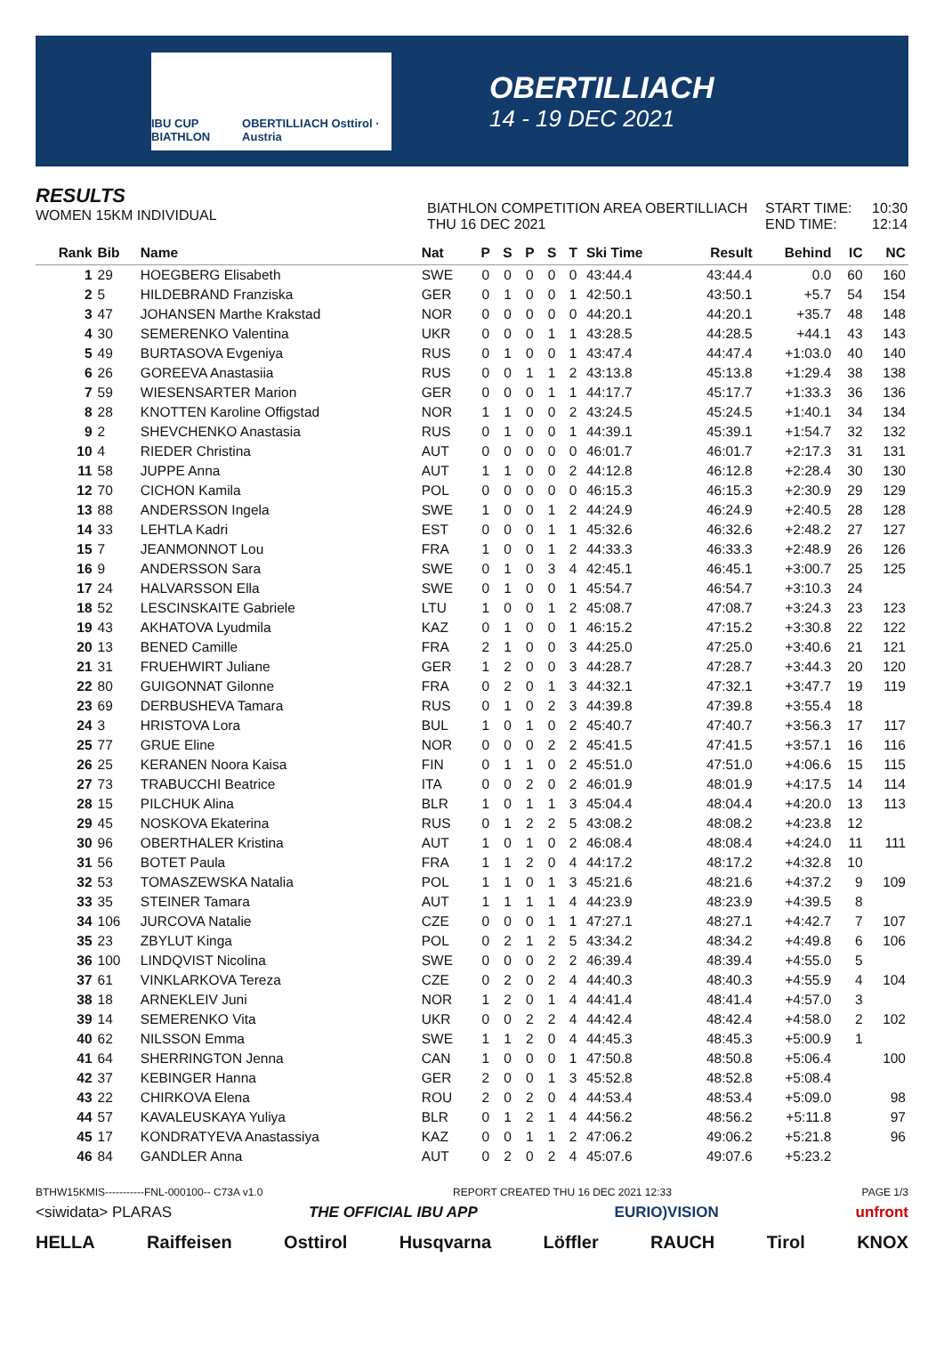IBU CUP BIATHLON OBERTILLIACH Osttirol · Austria
OBERTILLIACH
14 - 19 DEC 2021
RESULTS
WOMEN 15KM INDIVIDUAL
BIATHLON COMPETITION AREA OBERTILLIACH
THU 16 DEC 2021
START TIME:
END TIME:
10:30
12:14
| Rank | Bib | Name | Nat | P | S | P | S | T | Ski Time | Result | Behind | IC | NC |
| --- | --- | --- | --- | --- | --- | --- | --- | --- | --- | --- | --- | --- | --- |
| 1 | 29 | HOEGBERG Elisabeth | SWE | 0 | 0 | 0 | 0 | 0 | 43:44.4 | 43:44.4 | 0.0 | 60 | 160 |
| 2 | 5 | HILDEBRAND Franziska | GER | 0 | 1 | 0 | 0 | 1 | 42:50.1 | 43:50.1 | +5.7 | 54 | 154 |
| 3 | 47 | JOHANSEN Marthe Krakstad | NOR | 0 | 0 | 0 | 0 | 0 | 44:20.1 | 44:20.1 | +35.7 | 48 | 148 |
| 4 | 30 | SEMERENKO Valentina | UKR | 0 | 0 | 0 | 1 | 1 | 43:28.5 | 44:28.5 | +44.1 | 43 | 143 |
| 5 | 49 | BURTASOVA Evgeniya | RUS | 0 | 1 | 0 | 0 | 1 | 43:47.4 | 44:47.4 | +1:03.0 | 40 | 140 |
| 6 | 26 | GOREEVA Anastasiia | RUS | 0 | 0 | 1 | 1 | 2 | 43:13.8 | 45:13.8 | +1:29.4 | 38 | 138 |
| 7 | 59 | WIESENSARTER Marion | GER | 0 | 0 | 0 | 1 | 1 | 44:17.7 | 45:17.7 | +1:33.3 | 36 | 136 |
| 8 | 28 | KNOTTEN Karoline Offigstad | NOR | 1 | 1 | 0 | 0 | 2 | 43:24.5 | 45:24.5 | +1:40.1 | 34 | 134 |
| 9 | 2 | SHEVCHENKO Anastasia | RUS | 0 | 1 | 0 | 0 | 1 | 44:39.1 | 45:39.1 | +1:54.7 | 32 | 132 |
| 10 | 4 | RIEDER Christina | AUT | 0 | 0 | 0 | 0 | 0 | 46:01.7 | 46:01.7 | +2:17.3 | 31 | 131 |
| 11 | 58 | JUPPE Anna | AUT | 1 | 1 | 0 | 0 | 2 | 44:12.8 | 46:12.8 | +2:28.4 | 30 | 130 |
| 12 | 70 | CICHON Kamila | POL | 0 | 0 | 0 | 0 | 0 | 46:15.3 | 46:15.3 | +2:30.9 | 29 | 129 |
| 13 | 88 | ANDERSSON Ingela | SWE | 1 | 0 | 0 | 1 | 2 | 44:24.9 | 46:24.9 | +2:40.5 | 28 | 128 |
| 14 | 33 | LEHTLA Kadri | EST | 0 | 0 | 0 | 1 | 1 | 45:32.6 | 46:32.6 | +2:48.2 | 27 | 127 |
| 15 | 7 | JEANMONNOT Lou | FRA | 1 | 0 | 0 | 1 | 2 | 44:33.3 | 46:33.3 | +2:48.9 | 26 | 126 |
| 16 | 9 | ANDERSSON Sara | SWE | 0 | 1 | 0 | 3 | 4 | 42:45.1 | 46:45.1 | +3:00.7 | 25 | 125 |
| 17 | 24 | HALVARSSON Ella | SWE | 0 | 1 | 0 | 0 | 1 | 45:54.7 | 46:54.7 | +3:10.3 | 24 | |
| 18 | 52 | LESCINSKAITE Gabriele | LTU | 1 | 0 | 0 | 1 | 2 | 45:08.7 | 47:08.7 | +3:24.3 | 23 | 123 |
| 19 | 43 | AKHATOVA Lyudmila | KAZ | 0 | 1 | 0 | 0 | 1 | 46:15.2 | 47:15.2 | +3:30.8 | 22 | 122 |
| 20 | 13 | BENED Camille | FRA | 2 | 1 | 0 | 0 | 3 | 44:25.0 | 47:25.0 | +3:40.6 | 21 | 121 |
| 21 | 31 | FRUEHWIRT Juliane | GER | 1 | 2 | 0 | 0 | 3 | 44:28.7 | 47:28.7 | +3:44.3 | 20 | 120 |
| 22 | 80 | GUIGONNAT Gilonne | FRA | 0 | 2 | 0 | 1 | 3 | 44:32.1 | 47:32.1 | +3:47.7 | 19 | 119 |
| 23 | 69 | DERBUSHEVA Tamara | RUS | 0 | 1 | 0 | 2 | 3 | 44:39.8 | 47:39.8 | +3:55.4 | 18 | |
| 24 | 3 | HRISTOVA Lora | BUL | 1 | 0 | 1 | 0 | 2 | 45:40.7 | 47:40.7 | +3:56.3 | 17 | 117 |
| 25 | 77 | GRUE Eline | NOR | 0 | 0 | 0 | 2 | 2 | 45:41.5 | 47:41.5 | +3:57.1 | 16 | 116 |
| 26 | 25 | KERANEN Noora Kaisa | FIN | 0 | 1 | 1 | 0 | 2 | 45:51.0 | 47:51.0 | +4:06.6 | 15 | 115 |
| 27 | 73 | TRABUCCHI Beatrice | ITA | 0 | 0 | 2 | 0 | 2 | 46:01.9 | 48:01.9 | +4:17.5 | 14 | 114 |
| 28 | 15 | PILCHUK Alina | BLR | 1 | 0 | 1 | 1 | 3 | 45:04.4 | 48:04.4 | +4:20.0 | 13 | 113 |
| 29 | 45 | NOSKOVA Ekaterina | RUS | 0 | 1 | 2 | 2 | 5 | 43:08.2 | 48:08.2 | +4:23.8 | 12 | |
| 30 | 96 | OBERTHALER Kristina | AUT | 1 | 0 | 1 | 0 | 2 | 46:08.4 | 48:08.4 | +4:24.0 | 11 | 111 |
| 31 | 56 | BOTET Paula | FRA | 1 | 1 | 2 | 0 | 4 | 44:17.2 | 48:17.2 | +4:32.8 | 10 | |
| 32 | 53 | TOMASZEWSKA Natalia | POL | 1 | 1 | 0 | 1 | 3 | 45:21.6 | 48:21.6 | +4:37.2 | 9 | 109 |
| 33 | 35 | STEINER Tamara | AUT | 1 | 1 | 1 | 1 | 4 | 44:23.9 | 48:23.9 | +4:39.5 | 8 | |
| 34 | 106 | JURCOVA Natalie | CZE | 0 | 0 | 0 | 1 | 1 | 47:27.1 | 48:27.1 | +4:42.7 | 7 | 107 |
| 35 | 23 | ZBYLUT Kinga | POL | 0 | 2 | 1 | 2 | 5 | 43:34.2 | 48:34.2 | +4:49.8 | 6 | 106 |
| 36 | 100 | LINDQVIST Nicolina | SWE | 0 | 0 | 0 | 2 | 2 | 46:39.4 | 48:39.4 | +4:55.0 | 5 | |
| 37 | 61 | VINKLARKOVA Tereza | CZE | 0 | 2 | 0 | 2 | 4 | 44:40.3 | 48:40.3 | +4:55.9 | 4 | 104 |
| 38 | 18 | ARNEKLEIV Juni | NOR | 1 | 2 | 0 | 1 | 4 | 44:41.4 | 48:41.4 | +4:57.0 | 3 | |
| 39 | 14 | SEMERENKO Vita | UKR | 0 | 0 | 2 | 2 | 4 | 44:42.4 | 48:42.4 | +4:58.0 | 2 | 102 |
| 40 | 62 | NILSSON Emma | SWE | 1 | 1 | 2 | 0 | 4 | 44:45.3 | 48:45.3 | +5:00.9 | 1 | |
| 41 | 64 | SHERRINGTON Jenna | CAN | 1 | 0 | 0 | 0 | 1 | 47:50.8 | 48:50.8 | +5:06.4 | | 100 |
| 42 | 37 | KEBINGER Hanna | GER | 2 | 0 | 0 | 1 | 3 | 45:52.8 | 48:52.8 | +5:08.4 | | |
| 43 | 22 | CHIRKOVA Elena | ROU | 2 | 0 | 2 | 0 | 4 | 44:53.4 | 48:53.4 | +5:09.0 | | 98 |
| 44 | 57 | KAVALEUSKAYA Yuliya | BLR | 0 | 1 | 2 | 1 | 4 | 44:56.2 | 48:56.2 | +5:11.8 | | 97 |
| 45 | 17 | KONDRATYEVA Anastassiya | KAZ | 0 | 0 | 1 | 1 | 2 | 47:06.2 | 49:06.2 | +5:21.8 | | 96 |
| 46 | 84 | GANDLER Anna | AUT | 0 | 2 | 0 | 2 | 4 | 45:07.6 | 49:07.6 | +5:23.2 | | |
BTHW15KMIS-----------FNL-000100-- C73A v1.0 REPORT CREATED THU 16 DEC 2021 12:33 PAGE 1/3
<siwidata> PLARAS THE OFFICIAL IBU APP EURIO)VISION unfront
HELLA Raiffeisen Osttirol Husqvarna Löffler RAUCH Tirol KNOX